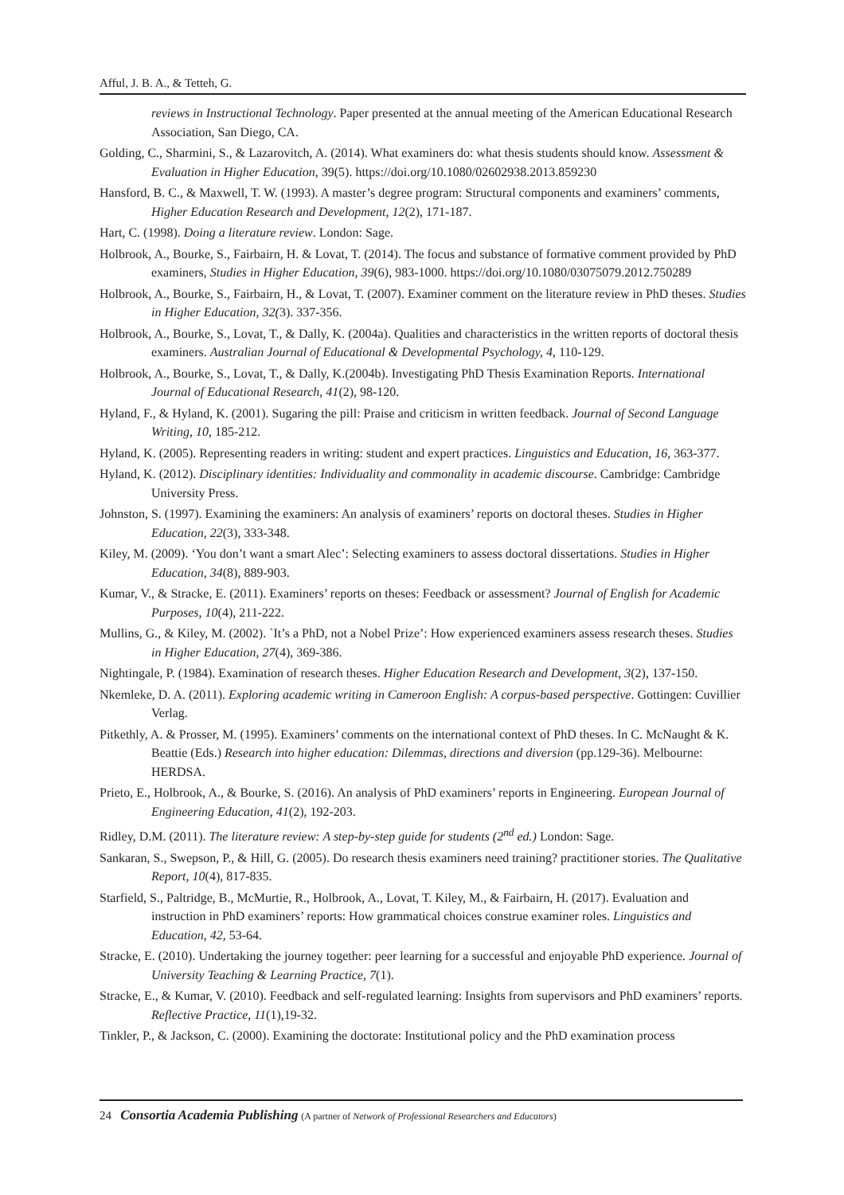Afful, J. B. A., & Tetteh, G.
reviews in Instructional Technology. Paper presented at the annual meeting of the American Educational Research Association, San Diego, CA.
Golding, C., Sharmini, S., & Lazarovitch, A. (2014). What examiners do: what thesis students should know. Assessment & Evaluation in Higher Education, 39(5). https://doi.org/10.1080/02602938.2013.859230
Hansford, B. C., & Maxwell, T. W. (1993). A master’s degree program: Structural components and examiners’ comments, Higher Education Research and Development, 12(2), 171-187.
Hart, C. (1998). Doing a literature review. London: Sage.
Holbrook, A., Bourke, S., Fairbairn, H. & Lovat, T. (2014). The focus and substance of formative comment provided by PhD examiners, Studies in Higher Education, 39(6), 983-1000. https://doi.org/10.1080/03075079.2012.750289
Holbrook, A., Bourke, S., Fairbairn, H., & Lovat, T. (2007). Examiner comment on the literature review in PhD theses. Studies in Higher Education, 32(3). 337-356.
Holbrook, A., Bourke, S., Lovat, T., & Dally, K. (2004a). Qualities and characteristics in the written reports of doctoral thesis examiners. Australian Journal of Educational & Developmental Psychology, 4, 110-129.
Holbrook, A., Bourke, S., Lovat, T., & Dally, K.(2004b). Investigating PhD Thesis Examination Reports. International Journal of Educational Research, 41(2), 98-120.
Hyland, F., & Hyland, K. (2001). Sugaring the pill: Praise and criticism in written feedback. Journal of Second Language Writing, 10, 185-212.
Hyland, K. (2005). Representing readers in writing: student and expert practices. Linguistics and Education, 16, 363-377.
Hyland, K. (2012). Disciplinary identities: Individuality and commonality in academic discourse. Cambridge: Cambridge University Press.
Johnston, S. (1997). Examining the examiners: An analysis of examiners’ reports on doctoral theses. Studies in Higher Education, 22(3), 333-348.
Kiley, M. (2009). ‘You don’t want a smart Alec’: Selecting examiners to assess doctoral dissertations. Studies in Higher Education, 34(8), 889-903.
Kumar, V., & Stracke, E. (2011). Examiners’ reports on theses: Feedback or assessment? Journal of English for Academic Purposes, 10(4), 211-222.
Mullins, G., & Kiley, M. (2002). `It’s a PhD, not a Nobel Prize’: How experienced examiners assess research theses. Studies in Higher Education, 27(4), 369-386.
Nightingale, P. (1984). Examination of research theses. Higher Education Research and Development, 3(2), 137-150.
Nkemleke, D. A. (2011). Exploring academic writing in Cameroon English: A corpus-based perspective. Gottingen: Cuvillier Verlag.
Pitkethly, A. & Prosser, M. (1995). Examiners’ comments on the international context of PhD theses. In C. McNaught & K. Beattie (Eds.) Research into higher education: Dilemmas, directions and diversion (pp.129-36). Melbourne: HERDSA.
Prieto, E., Holbrook, A., & Bourke, S. (2016). An analysis of PhD examiners’ reports in Engineering. European Journal of Engineering Education, 41(2), 192-203.
Ridley, D.M. (2011). The literature review: A step-by-step guide for students (2<sup>nd</sup> ed.) London: Sage.
Sankaran, S., Swepson, P., & Hill, G. (2005). Do research thesis examiners need training? practitioner stories. The Qualitative Report, 10(4), 817-835.
Starfield, S., Paltridge, B., McMurtie, R., Holbrook, A., Lovat, T. Kiley, M., & Fairbairn, H. (2017). Evaluation and instruction in PhD examiners’ reports: How grammatical choices construe examiner roles. Linguistics and Education, 42, 53-64.
Stracke, E. (2010). Undertaking the journey together: peer learning for a successful and enjoyable PhD experience. Journal of University Teaching & Learning Practice, 7(1).
Stracke, E., & Kumar, V. (2010). Feedback and self-regulated learning: Insights from supervisors and PhD examiners’ reports. Reflective Practice, 11(1),19-32.
Tinkler, P., & Jackson, C. (2000). Examining the doctorate: Institutional policy and the PhD examination process
24 Consortia Academia Publishing (A partner of Network of Professional Researchers and Educators)